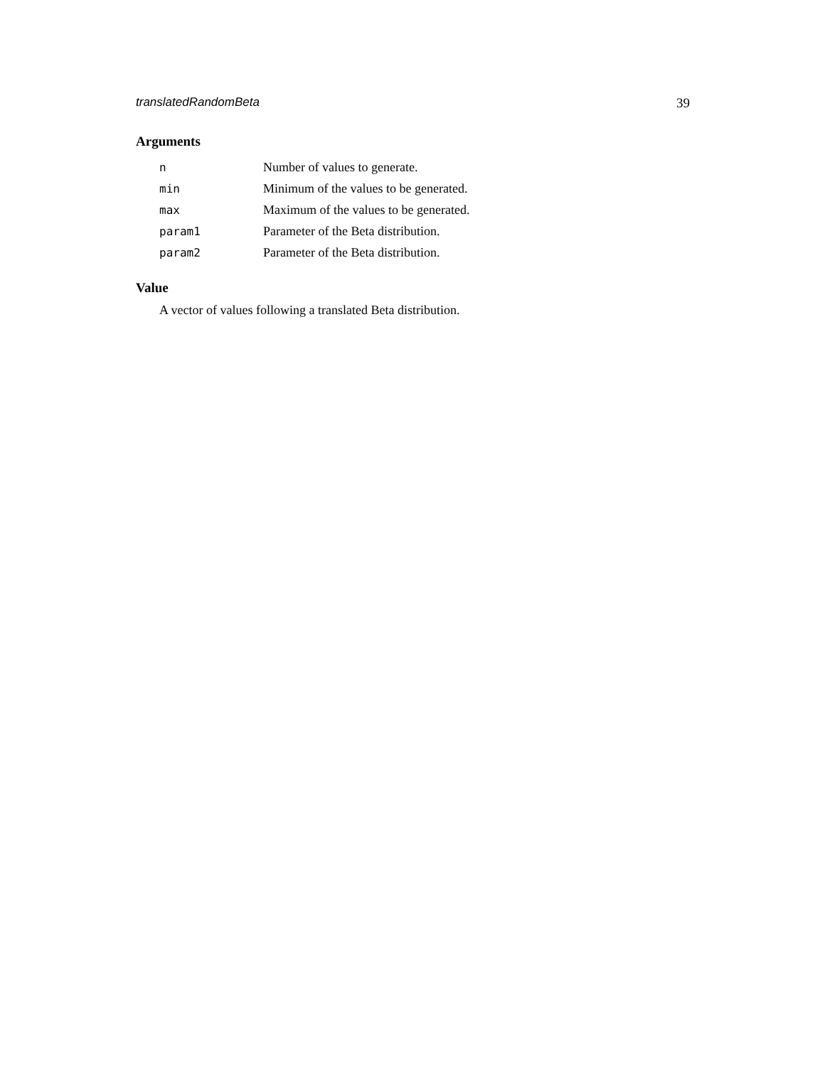translatedRandomBeta 39
Arguments
| n | Number of values to generate. |
| min | Minimum of the values to be generated. |
| max | Maximum of the values to be generated. |
| param1 | Parameter of the Beta distribution. |
| param2 | Parameter of the Beta distribution. |
Value
A vector of values following a translated Beta distribution.